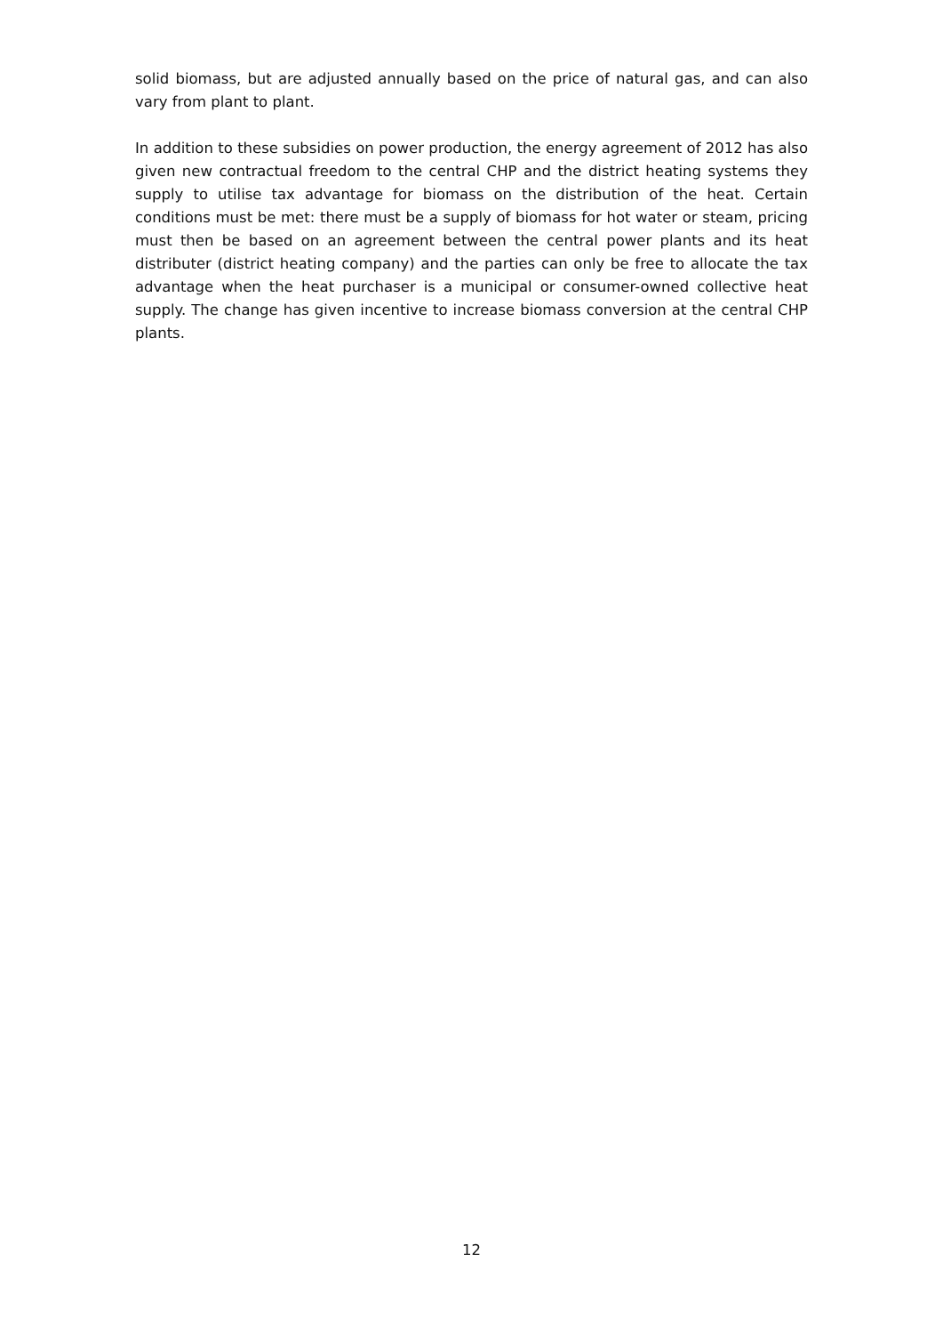solid biomass, but are adjusted annually based on the price of natural gas, and can also vary from plant to plant.
In addition to these subsidies on power production, the energy agreement of 2012 has also given new contractual freedom to the central CHP and the district heating systems they supply to utilise tax advantage for biomass on the distribution of the heat. Certain conditions must be met: there must be a supply of biomass for hot water or steam, pricing must then be based on an agreement between the central power plants and its heat distributer (district heating company) and the parties can only be free to allocate the tax advantage when the heat purchaser is a municipal or consumer-owned collective heat supply. The change has given incentive to increase biomass conversion at the central CHP plants.
12